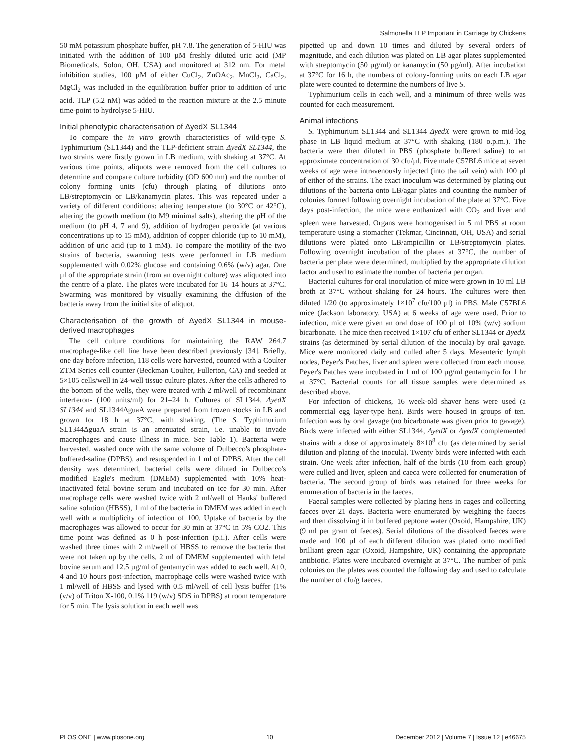Salmonella TLP Important in Carriage by Chickens
50 mM potassium phosphate buffer, pH 7.8. The generation of 5-HIU was initiated with the addition of 100 µM freshly diluted uric acid (MP Biomedicals, Solon, OH, USA) and monitored at 312 nm. For metal inhibition studies, 100 µM of either CuCl<sub>2</sub>, ZnOAc<sub>2</sub>, MnCl<sub>2</sub>, CaCl<sub>2</sub>, MgCl<sub>2</sub> was included in the equilibration buffer prior to addition of uric acid. TLP (5.2 nM) was added to the reaction mixture at the 2.5 minute time-point to hydrolyse 5-HIU.
Initial phenotypic characterisation of ΔyedX SL1344
To compare the in vitro growth characteristics of wild-type S. Typhimurium (SL1344) and the TLP-deficient strain ΔyedX SL1344, the two strains were firstly grown in LB medium, with shaking at 37°C. At various time points, aliquots were removed from the cell cultures to determine and compare culture turbidity (OD 600 nm) and the number of colony forming units (cfu) through plating of dilutions onto LB/streptomycin or LB/kanamycin plates. This was repeated under a variety of different conditions: altering temperature (to 30°C or 42°C), altering the growth medium (to M9 minimal salts), altering the pH of the medium (to pH 4, 7 and 9), addition of hydrogen peroxide (at various concentrations up to 15 mM), addition of copper chloride (up to 10 mM), addition of uric acid (up to 1 mM). To compare the motility of the two strains of bacteria, swarming tests were performed in LB medium supplemented with 0.02% glucose and containing 0.6% (w/v) agar. One µl of the appropriate strain (from an overnight culture) was aliquoted into the centre of a plate. The plates were incubated for 16–14 hours at 37°C. Swarming was monitored by visually examining the diffusion of the bacteria away from the initial site of aliquot.
Characterisation of the growth of ΔyedX SL1344 in mouse- derived macrophages
The cell culture conditions for maintaining the RAW 264.7 macrophage-like cell line have been described previously [34]. Briefly, one day before infection, 118 cells were harvested, counted with a Coulter ZTM Series cell counter (Beckman Coulter, Fullerton, CA) and seeded at 5×105 cells/well in 24-well tissue culture plates. After the cells adhered to the bottom of the wells, they were treated with 2 ml/well of recombinant interferon- (100 units/ml) for 21–24 h. Cultures of SL1344, ΔyedX SL1344 and SL1344ΔguaA were prepared from frozen stocks in LB and grown for 18 h at 37°C, with shaking. (The S. Typhimurium SL1344ΔguaA strain is an attenuated strain, i.e. unable to invade macrophages and cause illness in mice. See Table 1). Bacteria were harvested, washed once with the same volume of Dulbecco's phosphate-buffered-saline (DPBS), and resuspended in 1 ml of DPBS. After the cell density was determined, bacterial cells were diluted in Dulbecco's modified Eagle's medium (DMEM) supplemented with 10% heat-inactivated fetal bovine serum and incubated on ice for 30 min. After macrophage cells were washed twice with 2 ml/well of Hanks' buffered saline solution (HBSS), 1 ml of the bacteria in DMEM was added in each well with a multiplicity of infection of 100. Uptake of bacteria by the macrophages was allowed to occur for 30 min at 37°C in 5% CO2. This time point was defined as 0 h post-infection (p.i.). After cells were washed three times with 2 ml/well of HBSS to remove the bacteria that were not taken up by the cells, 2 ml of DMEM supplemented with fetal bovine serum and 12.5 µg/ml of gentamycin was added to each well. At 0, 4 and 10 hours post-infection, macrophage cells were washed twice with 1 ml/well of HBSS and lysed with 0.5 ml/well of cell lysis buffer (1% (v/v) of Triton X-100, 0.1% 119 (w/v) SDS in DPBS) at room temperature for 5 min. The lysis solution in each well was
pipetted up and down 10 times and diluted by several orders of magnitude, and each dilution was plated on LB agar plates supplemented with streptomycin (50 µg/ml) or kanamycin (50 µg/ml). After incubation at 37°C for 16 h, the numbers of colony-forming units on each LB agar plate were counted to determine the numbers of live S.
Typhimurium cells in each well, and a minimum of three wells was counted for each measurement.
Animal infections
S. Typhimurium SL1344 and SL1344 ΔyedX were grown to mid-log phase in LB liquid medium at 37°C with shaking (180 o.p.m.). The bacteria were then diluted in PBS (phosphate buffered saline) to an approximate concentration of 30 cfu/µl. Five male C57BL6 mice at seven weeks of age were intravenously injected (into the tail vein) with 100 µl of either of the strains. The exact inoculum was determined by plating out dilutions of the bacteria onto LB/agar plates and counting the number of colonies formed following overnight incubation of the plate at 37°C. Five days post-infection, the mice were euthanized with CO<sub>2</sub> and liver and spleen were harvested. Organs were homogenised in 5 ml PBS at room temperature using a stomacher (Tekmar, Cincinnati, OH, USA) and serial dilutions were plated onto LB/ampicillin or LB/streptomycin plates. Following overnight incubation of the plates at 37°C, the number of bacteria per plate were determined, multiplied by the appropriate dilution factor and used to estimate the number of bacteria per organ.
Bacterial cultures for oral inoculation of mice were grown in 10 ml LB broth at 37°C without shaking for 24 hours. The cultures were then diluted 1/20 (to approximately 1×10<sup>7</sup> cfu/100 µl) in PBS. Male C57BL6 mice (Jackson laboratory, USA) at 6 weeks of age were used. Prior to infection, mice were given an oral dose of 100 µl of 10% (w/v) sodium bicarbonate. The mice then received 1×107 cfu of either SL1344 or ΔyedX strains (as determined by serial dilution of the inocula) by oral gavage. Mice were monitored daily and culled after 5 days. Mesenteric lymph nodes, Peyer's Patches, liver and spleen were collected from each mouse. Peyer's Patches were incubated in 1 ml of 100 µg/ml gentamycin for 1 hr at 37°C. Bacterial counts for all tissue samples were determined as described above.
For infection of chickens, 16 week-old shaver hens were used (a commercial egg layer-type hen). Birds were housed in groups of ten. Infection was by oral gavage (no bicarbonate was given prior to gavage). Birds were infected with either SL1344, ΔyedX or ΔyedX complemented strains with a dose of approximately 8×10<sup>8</sup> cfu (as determined by serial dilution and plating of the inocula). Twenty birds were infected with each strain. One week after infection, half of the birds (10 from each group) were culled and liver, spleen and caeca were collected for enumeration of bacteria. The second group of birds was retained for three weeks for enumeration of bacteria in the faeces.
Faecal samples were collected by placing hens in cages and collecting faeces over 21 days. Bacteria were enumerated by weighing the faeces and then dissolving it in buffered peptone water (Oxoid, Hampshire, UK) (9 ml per gram of faeces). Serial dilutions of the dissolved faeces were made and 100 µl of each different dilution was plated onto modified brilliant green agar (Oxoid, Hampshire, UK) containing the appropriate antibiotic. Plates were incubated overnight at 37°C. The number of pink colonies on the plates was counted the following day and used to calculate the number of cfu/g faeces.
PLOS ONE | www.plosone.org 10 December 2012 | Volume 7 | Issue 12 | e46675